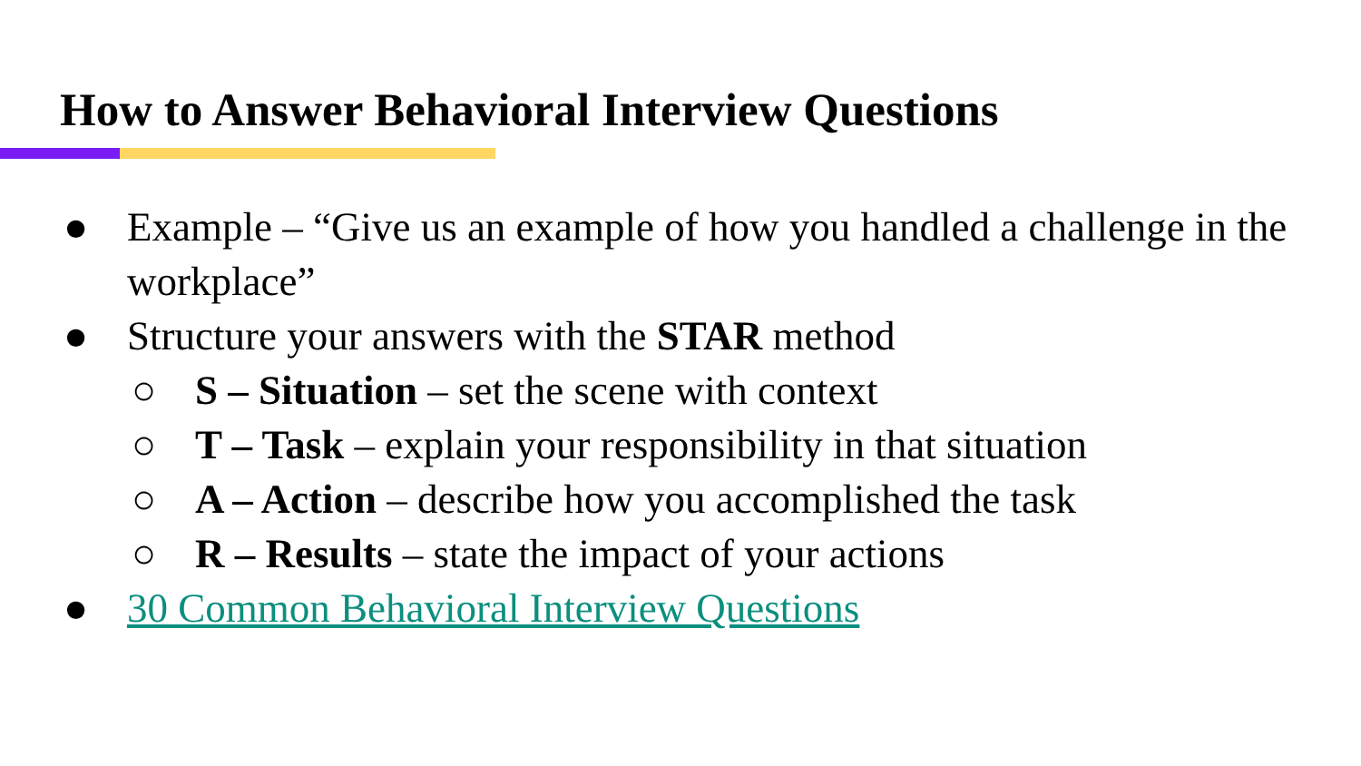How to Answer Behavioral Interview Questions
● Example – “Give us an example of how you handled a challenge in the workplace”
● Structure your answers with the STAR method
○ S – Situation – set the scene with context
○ T – Task – explain your responsibility in that situation
○ A – Action – describe how you accomplished the task
○ R – Results – state the impact of your actions
● 30 Common Behavioral Interview Questions